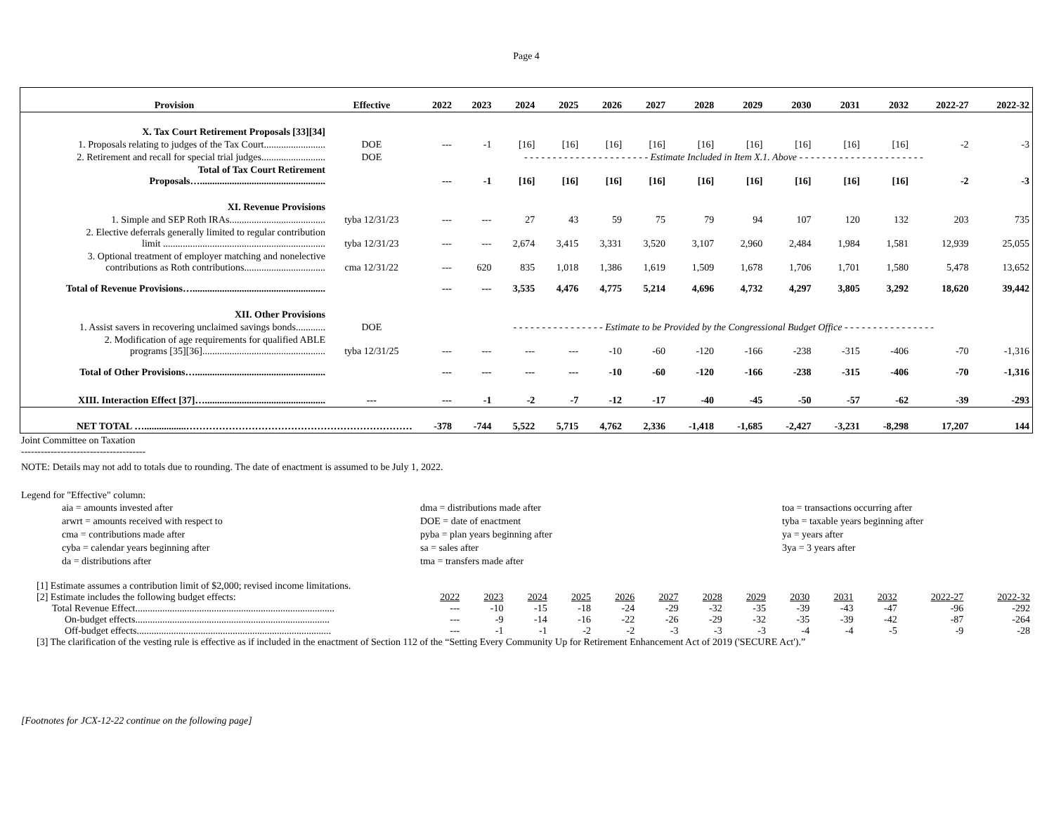Page 4
| Provision | Effective | 2022 | 2023 | 2024 | 2025 | 2026 | 2027 | 2028 | 2029 | 2030 | 2031 | 2032 | 2022-27 | 2022-32 |
| --- | --- | --- | --- | --- | --- | --- | --- | --- | --- | --- | --- | --- | --- | --- |
| X. Tax Court Retirement Proposals [33][34] | | | | | | | | | | | | | | |
| 1. Proposals relating to judges of the Tax Court......................... | DOE | --- | -1 | [16] | [16] | [16] | [16] | [16] | [16] | [16] | [16] | [16] | -2 | -3 |
| 2. Retirement and recall for special trial judges.......................... | DOE | - - - - - - - - - - - - - - - - - - - - - - Estimate Included in Item X.1. Above - - - - - - - - - - - - - - - - - - - - - - | | | | | | | | | | | | |
| Total of Tax Court Retirement Proposals…................................................... | | --- | -1 | [16] | [16] | [16] | [16] | [16] | [16] | [16] | [16] | [16] | -2 | -3 |
| XI. Revenue Provisions | | | | | | | | | | | | | | |
| 1. Simple and SEP Roth IRAs....................................... | tyba 12/31/23 | --- | --- | 27 | 43 | 59 | 75 | 79 | 94 | 107 | 120 | 132 | 203 | 735 |
| 2. Elective deferrals generally limited to regular contribution limit .................................................................. | tyba 12/31/23 | --- | --- | 2,674 | 3,415 | 3,331 | 3,520 | 3,107 | 2,960 | 2,484 | 1,984 | 1,581 | 12,939 | 25,055 |
| 3. Optional treatment of employer matching and nonelective contributions as Roth contributions................................. | cma 12/31/22 | --- | 620 | 835 | 1,018 | 1,386 | 1,619 | 1,509 | 1,678 | 1,706 | 1,701 | 1,580 | 5,478 | 13,652 |
| Total of Revenue Provisions…...................................................... | | --- | --- | 3,535 | 4,476 | 4,775 | 5,214 | 4,696 | 4,732 | 4,297 | 3,805 | 3,292 | 18,620 | 39,442 |
| XII. Other Provisions | | | | | | | | | | | | | | |
| 1. Assist savers in recovering unclaimed savings bonds............ | DOE | - - - - - - - - - - - - - - - - Estimate to be Provided by the Congressional Budget Office - - - - - - - - - - - - - - - - | | | | | | | | | | | | |
| 2. Modification of age requirements for qualified ABLE programs [35][36].................................................. | tyba 12/31/25 | --- | --- | --- | --- | -10 | -60 | -120 | -166 | -238 | -315 | -406 | -70 | -1,316 |
| Total of Other Provisions…..................................................... | | --- | --- | --- | --- | -10 | -60 | -120 | -166 | -238 | -315 | -406 | -70 | -1,316 |
| XIII. Interaction Effect [37]…................................................. | --- | --- | -1 | -2 | -7 | -12 | -17 | -40 | -45 | -50 | -57 | -62 | -39 | -293 |
| NET TOTAL ….................…………………………………………………………… | | -378 | -744 | 5,522 | 5,715 | 4,762 | 2,336 | -1,418 | -1,685 | -2,427 | -3,231 | -8,298 | 17,207 | 144 |
Joint Committee on Taxation
--------------------------------------
NOTE: Details may not add to totals due to rounding. The date of enactment is assumed to be July 1, 2022.
Legend for "Effective" column:
aia = amounts invested after
arwrt = amounts received with respect to
cma = contributions made after
cyba = calendar years beginning after
da = distributions after
dma = distributions made after
DOE = date of enactment
pyba = plan years beginning after
sa = sales after
tma = transfers made after
toa = transactions occurring after
tyba = taxable years beginning after
ya = years after
3ya = 3 years after
[1] Estimate assumes a contribution limit of $2,000; revised income limitations.
| [2] Estimate includes the following budget effects: | 2022 | 2023 | 2024 | 2025 | 2026 | 2027 | 2028 | 2029 | 2030 | 2031 | 2032 | 2022-27 | 2022-32 |
| Total Revenue Effect................................................................................. | --- | -10 | -15 | -18 | -24 | -29 | -32 | -35 | -39 | -43 | -47 | -96 | -292 |
| On-budget effects............................................................................... | --- | -9 | -14 | -16 | -22 | -26 | -29 | -32 | -35 | -39 | -42 | -87 | -264 |
| Off-budget effects............................................................................... | --- | -1 | -1 | -2 | -2 | -3 | -3 | -3 | -4 | -4 | -5 | -9 | -28 |
[3] The clarification of the vesting rule is effective as if included in the enactment of Section 112 of the “Setting Every Community Up for Retirement Enhancement Act of 2019 ('SECURE Act').”
[Footnotes for JCX-12-22 continue on the following page]